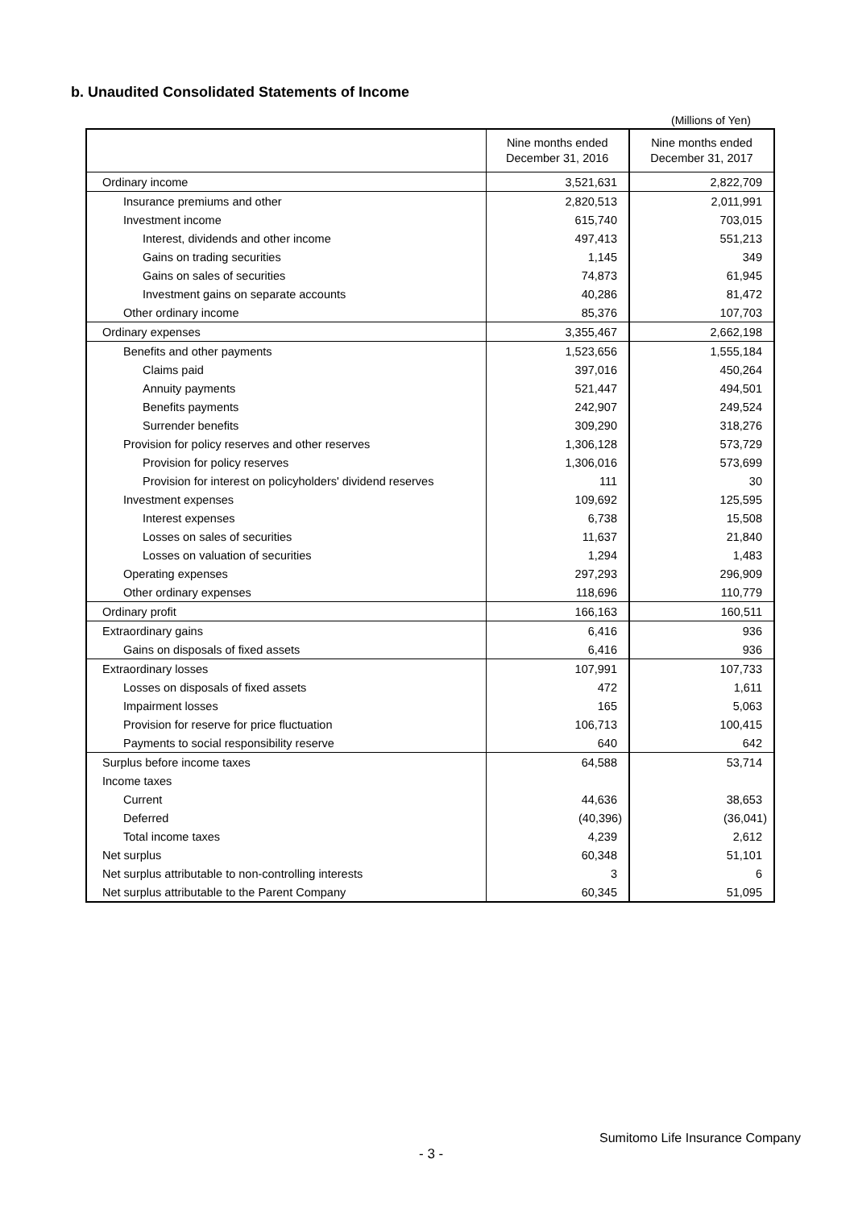b. Unaudited Consolidated Statements of Income
(Millions of Yen)
| | Nine months ended December 31, 2016 | Nine months ended December 31, 2017 |
| --- | --- | --- |
| Ordinary income | 3,521,631 | 2,822,709 |
| Insurance premiums and other | 2,820,513 | 2,011,991 |
| Investment income | 615,740 | 703,015 |
| Interest, dividends and other income | 497,413 | 551,213 |
| Gains on trading securities | 1,145 | 349 |
| Gains on sales of securities | 74,873 | 61,945 |
| Investment gains on separate accounts | 40,286 | 81,472 |
| Other ordinary income | 85,376 | 107,703 |
| Ordinary expenses | 3,355,467 | 2,662,198 |
| Benefits and other payments | 1,523,656 | 1,555,184 |
| Claims paid | 397,016 | 450,264 |
| Annuity payments | 521,447 | 494,501 |
| Benefits payments | 242,907 | 249,524 |
| Surrender benefits | 309,290 | 318,276 |
| Provision for policy reserves and other reserves | 1,306,128 | 573,729 |
| Provision for policy reserves | 1,306,016 | 573,699 |
| Provision for interest on policyholders' dividend reserves | 111 | 30 |
| Investment expenses | 109,692 | 125,595 |
| Interest expenses | 6,738 | 15,508 |
| Losses on sales of securities | 11,637 | 21,840 |
| Losses on valuation of securities | 1,294 | 1,483 |
| Operating expenses | 297,293 | 296,909 |
| Other ordinary expenses | 118,696 | 110,779 |
| Ordinary profit | 166,163 | 160,511 |
| Extraordinary gains | 6,416 | 936 |
| Gains on disposals of fixed assets | 6,416 | 936 |
| Extraordinary losses | 107,991 | 107,733 |
| Losses on disposals of fixed assets | 472 | 1,611 |
| Impairment losses | 165 | 5,063 |
| Provision for reserve for price fluctuation | 106,713 | 100,415 |
| Payments to social responsibility reserve | 640 | 642 |
| Surplus before income taxes | 64,588 | 53,714 |
| Income taxes | | |
| Current | 44,636 | 38,653 |
| Deferred | (40,396) | (36,041) |
| Total income taxes | 4,239 | 2,612 |
| Net surplus | 60,348 | 51,101 |
| Net surplus attributable to non-controlling interests | 3 | 6 |
| Net surplus attributable to the Parent Company | 60,345 | 51,095 |
Sumitomo Life Insurance Company
- 3 -